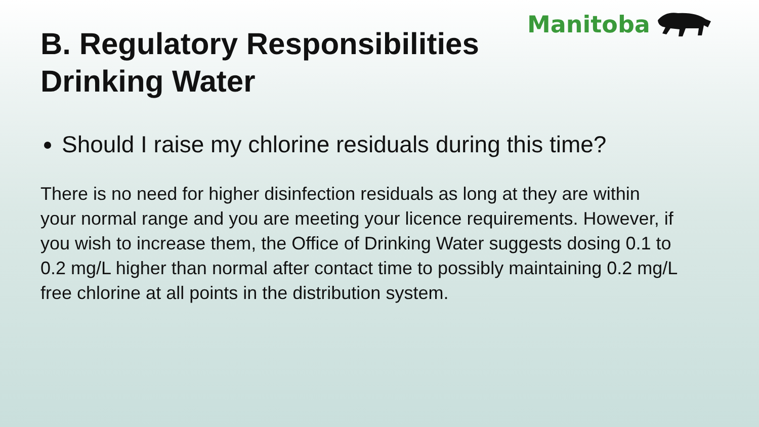Manitoba
B. Regulatory Responsibilities
Drinking Water
Should I raise my chlorine residuals during this time?
There is no need for higher disinfection residuals as long at they are within your normal range and you are meeting your licence requirements. However, if you wish to increase them, the Office of Drinking Water suggests dosing 0.1 to 0.2 mg/L higher than normal after contact time to possibly maintaining 0.2 mg/L free chlorine at all points in the distribution system.